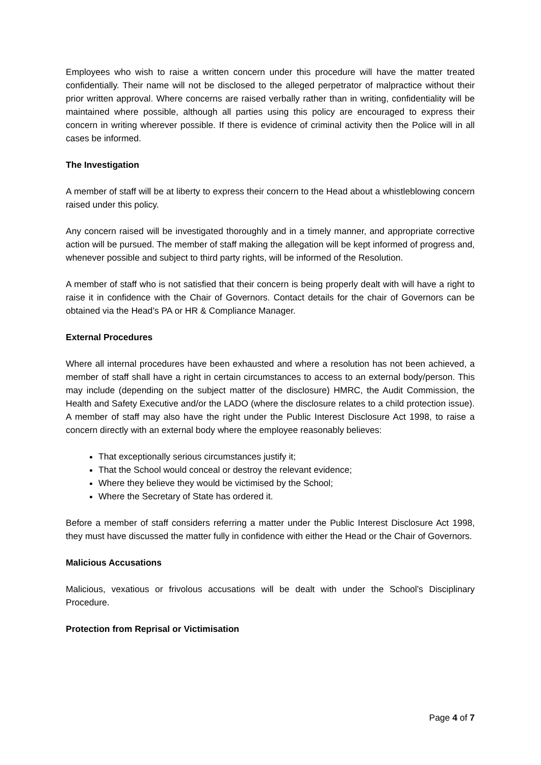Employees who wish to raise a written concern under this procedure will have the matter treated confidentially. Their name will not be disclosed to the alleged perpetrator of malpractice without their prior written approval. Where concerns are raised verbally rather than in writing, confidentiality will be maintained where possible, although all parties using this policy are encouraged to express their concern in writing wherever possible. If there is evidence of criminal activity then the Police will in all cases be informed.
The Investigation
A member of staff will be at liberty to express their concern to the Head about a whistleblowing concern raised under this policy.
Any concern raised will be investigated thoroughly and in a timely manner, and appropriate corrective action will be pursued. The member of staff making the allegation will be kept informed of progress and, whenever possible and subject to third party rights, will be informed of the Resolution.
A member of staff who is not satisfied that their concern is being properly dealt with will have a right to raise it in confidence with the Chair of Governors. Contact details for the chair of Governors can be obtained via the Head’s PA or HR & Compliance Manager.
External Procedures
Where all internal procedures have been exhausted and where a resolution has not been achieved, a member of staff shall have a right in certain circumstances to access to an external body/person. This may include (depending on the subject matter of the disclosure) HMRC, the Audit Commission, the Health and Safety Executive and/or the LADO (where the disclosure relates to a child protection issue). A member of staff may also have the right under the Public Interest Disclosure Act 1998, to raise a concern directly with an external body where the employee reasonably believes:
That exceptionally serious circumstances justify it;
That the School would conceal or destroy the relevant evidence;
Where they believe they would be victimised by the School;
Where the Secretary of State has ordered it.
Before a member of staff considers referring a matter under the Public Interest Disclosure Act 1998, they must have discussed the matter fully in confidence with either the Head or the Chair of Governors.
Malicious Accusations
Malicious, vexatious or frivolous accusations will be dealt with under the School’s Disciplinary Procedure.
Protection from Reprisal or Victimisation
Page 4 of 7